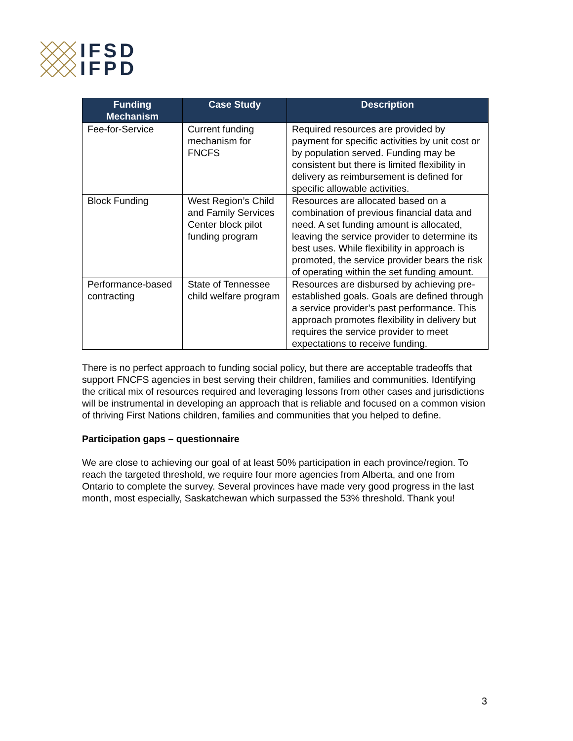IFSD
IFPD
| Funding Mechanism | Case Study | Description |
| --- | --- | --- |
| Fee-for-Service | Current funding mechanism for FNCFS | Required resources are provided by payment for specific activities by unit cost or by population served. Funding may be consistent but there is limited flexibility in delivery as reimbursement is defined for specific allowable activities. |
| Block Funding | West Region’s Child and Family Services Center block pilot funding program | Resources are allocated based on a combination of previous financial data and need. A set funding amount is allocated, leaving the service provider to determine its best uses. While flexibility in approach is promoted, the service provider bears the risk of operating within the set funding amount. |
| Performance-based contracting | State of Tennessee child welfare program | Resources are disbursed by achieving pre-established goals. Goals are defined through a service provider’s past performance. This approach promotes flexibility in delivery but requires the service provider to meet expectations to receive funding. |
There is no perfect approach to funding social policy, but there are acceptable tradeoffs that support FNCFS agencies in best serving their children, families and communities. Identifying the critical mix of resources required and leveraging lessons from other cases and jurisdictions will be instrumental in developing an approach that is reliable and focused on a common vision of thriving First Nations children, families and communities that you helped to define.
Participation gaps – questionnaire
We are close to achieving our goal of at least 50% participation in each province/region. To reach the targeted threshold, we require four more agencies from Alberta, and one from Ontario to complete the survey. Several provinces have made very good progress in the last month, most especially, Saskatchewan which surpassed the 53% threshold. Thank you!
3